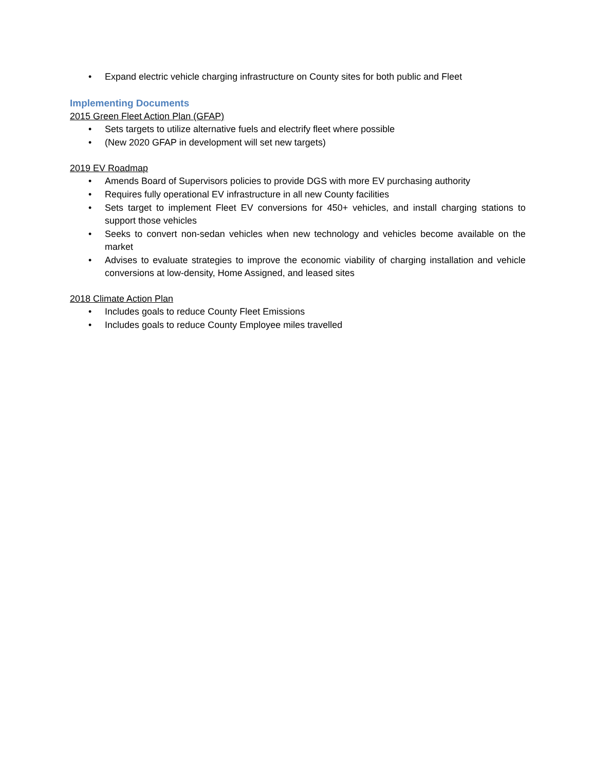• Expand electric vehicle charging infrastructure on County sites for both public and Fleet
Implementing Documents
2015 Green Fleet Action Plan (GFAP)
• Sets targets to utilize alternative fuels and electrify fleet where possible
• (New 2020 GFAP in development will set new targets)
2019 EV Roadmap
• Amends Board of Supervisors policies to provide DGS with more EV purchasing authority
• Requires fully operational EV infrastructure in all new County facilities
• Sets target to implement Fleet EV conversions for 450+ vehicles, and install charging stations to support those vehicles
• Seeks to convert non-sedan vehicles when new technology and vehicles become available on the market
• Advises to evaluate strategies to improve the economic viability of charging installation and vehicle conversions at low-density, Home Assigned, and leased sites
2018 Climate Action Plan
• Includes goals to reduce County Fleet Emissions
• Includes goals to reduce County Employee miles travelled